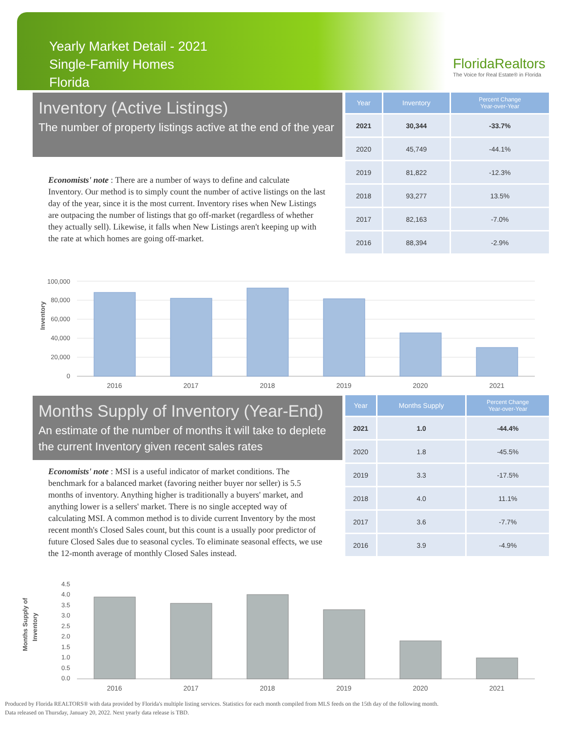Yearly Market Detail - 2021
Single-Family Homes
Florida
FloridaRealtors
The Voice for Real Estate® in Florida
Inventory (Active Listings)
The number of property listings active at the end of the year
Economists' note : There are a number of ways to define and calculate Inventory. Our method is to simply count the number of active listings on the last day of the year, since it is the most current. Inventory rises when New Listings are outpacing the number of listings that go off-market (regardless of whether they actually sell). Likewise, it falls when New Listings aren't keeping up with the rate at which homes are going off-market.
| Year | Inventory | Percent Change Year-over-Year |
| --- | --- | --- |
| 2021 | 30,344 | -33.7% |
| 2020 | 45,749 | -44.1% |
| 2019 | 81,822 | -12.3% |
| 2018 | 93,277 | 13.5% |
| 2017 | 82,163 | -7.0% |
| 2016 | 88,394 | -2.9% |
Inventory
100,000
80,000
60,000
40,000
20,000
0
2016
2017
2018
2019
2020
2021
Months Supply of Inventory (Year-End)
An estimate of the number of months it will take to deplete the current Inventory given recent sales rates
Economists' note : MSI is a useful indicator of market conditions. The benchmark for a balanced market (favoring neither buyer nor seller) is 5.5 months of inventory. Anything higher is traditionally a buyers' market, and anything lower is a sellers' market. There is no single accepted way of calculating MSI. A common method is to divide current Inventory by the most recent month's Closed Sales count, but this count is a usually poor predictor of future Closed Sales due to seasonal cycles. To eliminate seasonal effects, we use the 12-month average of monthly Closed Sales instead.
| Year | Months Supply | Percent Change Year-over-Year |
| --- | --- | --- |
| 2021 | 1.0 | -44.4% |
| 2020 | 1.8 | -45.5% |
| 2019 | 3.3 | -17.5% |
| 2018 | 4.0 | 11.1% |
| 2017 | 3.6 | -7.7% |
| 2016 | 3.9 | -4.9% |
Months Supply of
Inventory
4.5
4.0
3.5
3.0
2.5
2.0
1.5
1.0
0.5
0.0
2016
2017
2018
2019
2020
2021
Produced by Florida REALTORS® with data provided by Florida's multiple listing services. Statistics for each month compiled from MLS feeds on the 15th day of the following month.
Data released on Thursday, January 20, 2022. Next yearly data release is TBD.